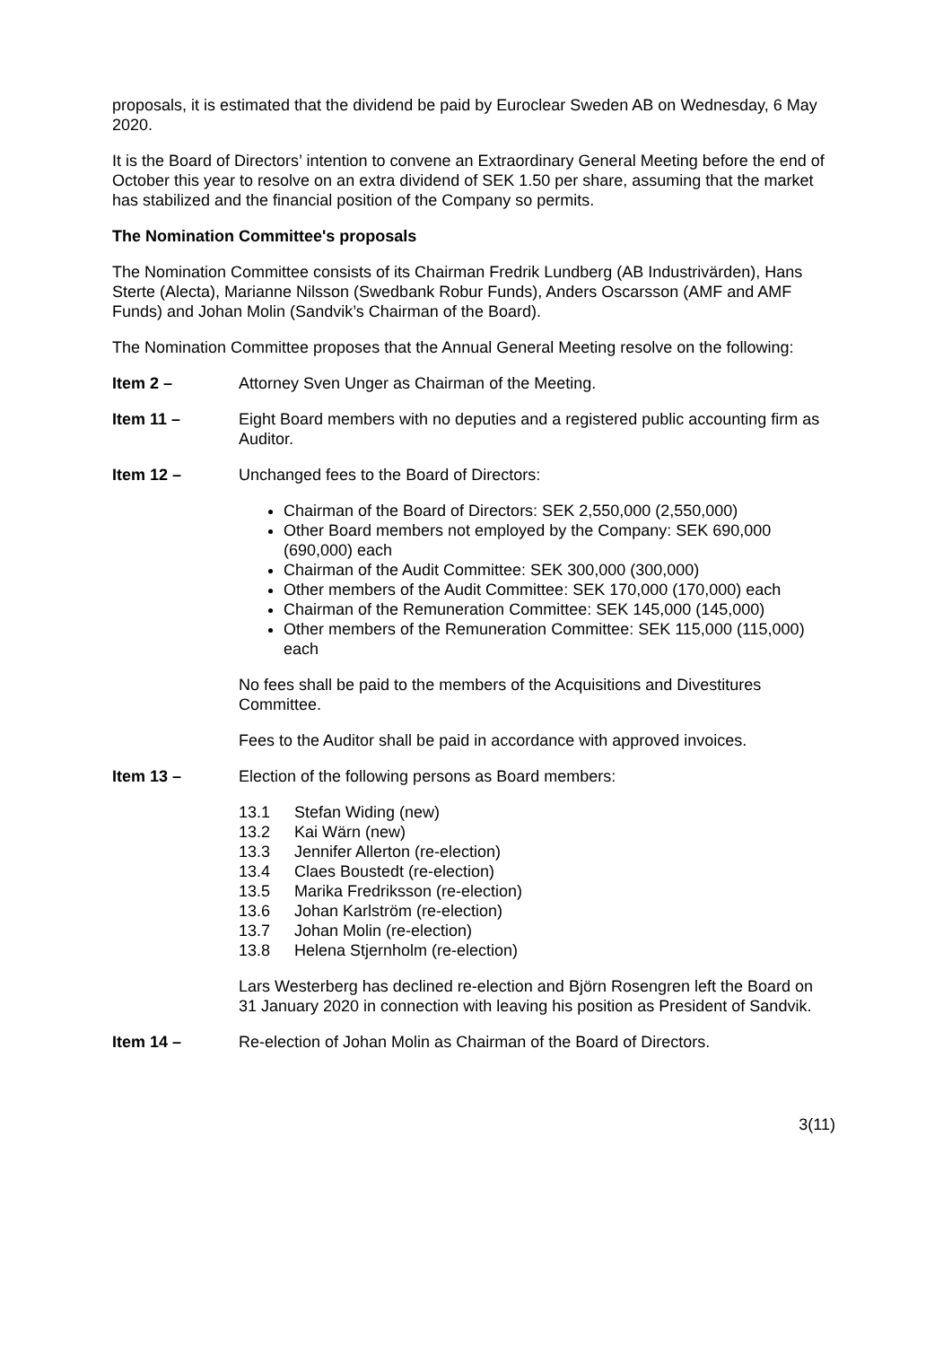proposals, it is estimated that the dividend be paid by Euroclear Sweden AB on Wednesday, 6 May 2020.
It is the Board of Directors’ intention to convene an Extraordinary General Meeting before the end of October this year to resolve on an extra dividend of SEK 1.50 per share, assuming that the market has stabilized and the financial position of the Company so permits.
The Nomination Committee's proposals
The Nomination Committee consists of its Chairman Fredrik Lundberg (AB Industrivärden), Hans Sterte (Alecta), Marianne Nilsson (Swedbank Robur Funds), Anders Oscarsson (AMF and AMF Funds) and Johan Molin (Sandvik’s Chairman of the Board).
The Nomination Committee proposes that the Annual General Meeting resolve on the following:
Item 2 – Attorney Sven Unger as Chairman of the Meeting.
Item 11 – Eight Board members with no deputies and a registered public accounting firm as Auditor.
Item 12 – Unchanged fees to the Board of Directors:
Chairman of the Board of Directors: SEK 2,550,000 (2,550,000)
Other Board members not employed by the Company: SEK 690,000 (690,000) each
Chairman of the Audit Committee: SEK 300,000 (300,000)
Other members of the Audit Committee: SEK 170,000 (170,000) each
Chairman of the Remuneration Committee: SEK 145,000 (145,000)
Other members of the Remuneration Committee: SEK 115,000 (115,000) each
No fees shall be paid to the members of the Acquisitions and Divestitures Committee.
Fees to the Auditor shall be paid in accordance with approved invoices.
Item 13 – Election of the following persons as Board members:
13.1 Stefan Widing (new)
13.2 Kai Wärn (new)
13.3 Jennifer Allerton (re-election)
13.4 Claes Boustedt (re-election)
13.5 Marika Fredriksson (re-election)
13.6 Johan Karlström (re-election)
13.7 Johan Molin (re-election)
13.8 Helena Stjernholm (re-election)
Lars Westerberg has declined re-election and Björn Rosengren left the Board on 31 January 2020 in connection with leaving his position as President of Sandvik.
Item 14 – Re-election of Johan Molin as Chairman of the Board of Directors.
3(11)